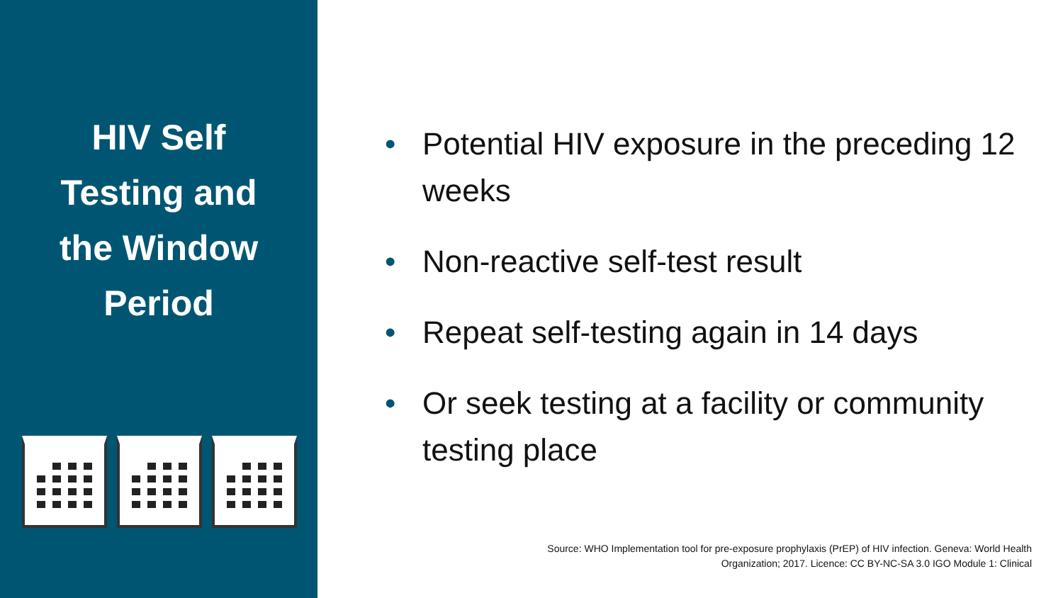HIV Self
Testing and
the Window
Period
• Potential HIV exposure in the preceding 12 weeks
• Non-reactive self-test result
• Repeat self-testing again in 14 days
• Or seek testing at a facility or community testing place
Source: WHO Implementation tool for pre-exposure prophylaxis (PrEP) of HIV infection. Geneva: World Health
Organization; 2017. Licence: CC BY-NC-SA 3.0 IGO Module 1: Clinical